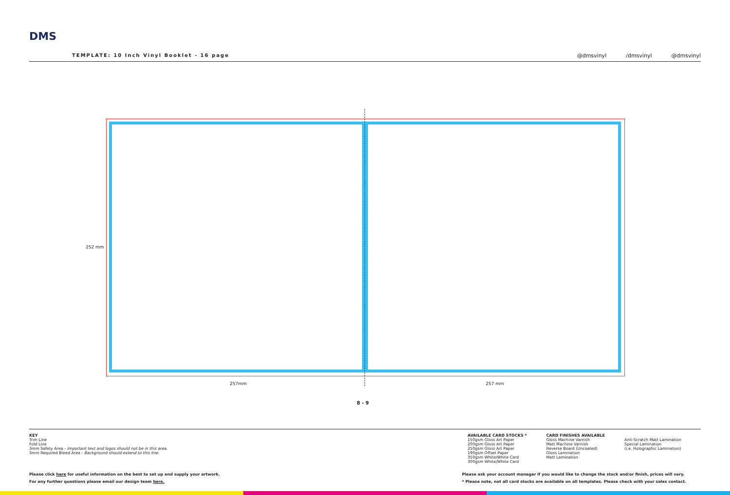DMS
TEMPLATE: 10 Inch Vinyl Booklet - 16 page
@dmsvinyl /dmsvinyl @dmsvinyl
252 mm
257mm 257 mm
8 - 9
KEY
Trim Line
Fold Line
3mm Safety Area - Important text and logos should not be in this area.
3mm Required Bleed Area - Background should extend to this line.
AVAILABLE CARD STOCKS *
150gsm Gloss Art Paper
200gsm Gloss Art Paper
250gsm Gloss Art Paper
190gsm Offset Paper
350gsm White/White Card
300gsm White/White Card
CARD FINISHES AVAILABLE
Gloss Machine Varnish
Matt Machine Varnish
Reverse Board (Uncoated)
Gloss Lamination
Matt Lamination
Anti-Scratch Matt Lamination
Special Lamination
(i.e. Holographic Lamination)
Please click here for useful information on the best to set up and supply your artwork.
For any further questions please email our design team here.
Please ask your account manager if you would like to change the stock and/or finish, prices will vary.
* Please note, not all card stocks are available on all templates. Please check with your sales contact.